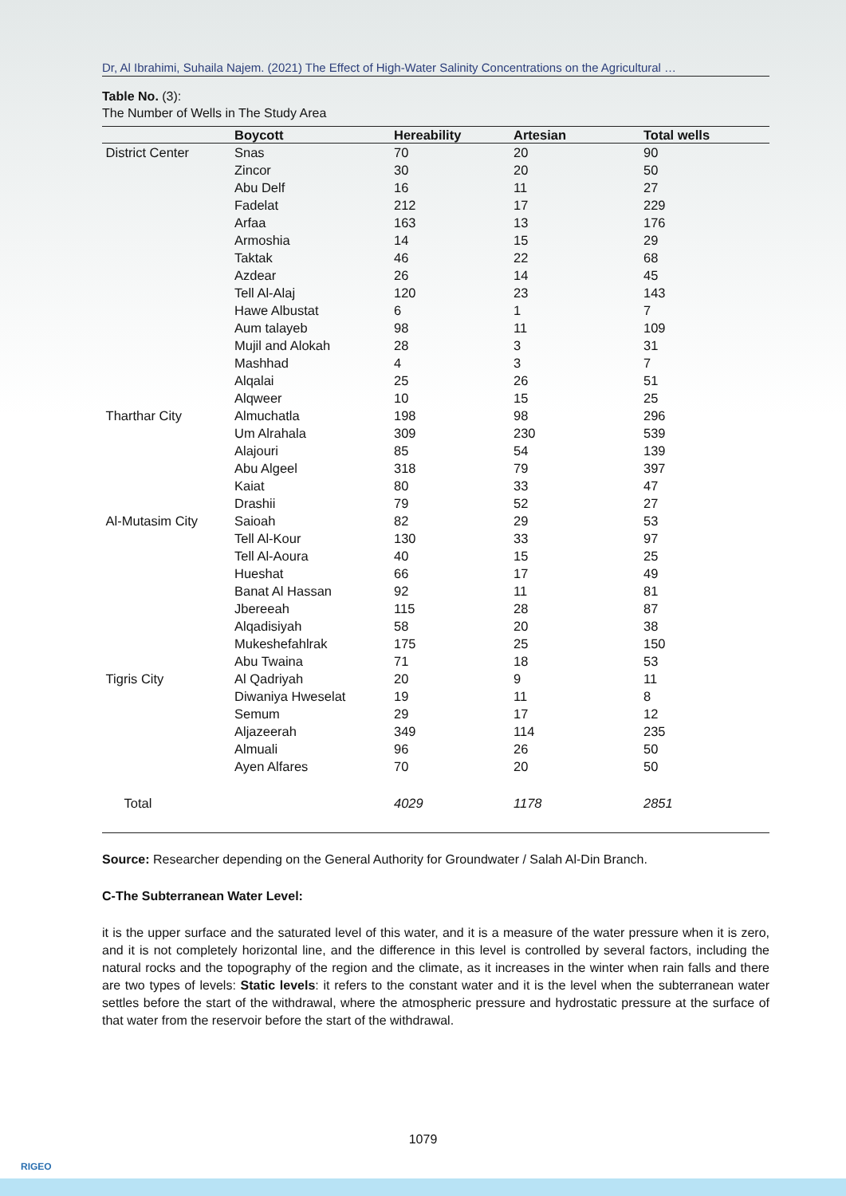Dr, Al Ibrahimi, Suhaila Najem. (2021) The Effect of High-Water Salinity Concentrations on the Agricultural …
Table No. (3):
The Number of Wells in The Study Area
| | Boycott | Hereability | Artesian | Total wells |
| --- | --- | --- | --- | --- |
| District Center | Snas | 70 | 20 | 90 |
| | Zincor | 30 | 20 | 50 |
| | Abu Delf | 16 | 11 | 27 |
| | Fadelat | 212 | 17 | 229 |
| | Arfaa | 163 | 13 | 176 |
| | Armoshia | 14 | 15 | 29 |
| | Taktak | 46 | 22 | 68 |
| | Azdear | 26 | 14 | 45 |
| | Tell Al-Alaj | 120 | 23 | 143 |
| | Hawe Albustat | 6 | 1 | 7 |
| | Aum talayeb | 98 | 11 | 109 |
| | Mujil and Alokah | 28 | 3 | 31 |
| | Mashhad | 4 | 3 | 7 |
| | Alqalai | 25 | 26 | 51 |
| | Alqweer | 10 | 15 | 25 |
| Tharthar City | Almuchatla | 198 | 98 | 296 |
| | Um Alrahala | 309 | 230 | 539 |
| | Alajouri | 85 | 54 | 139 |
| | Abu Algeel | 318 | 79 | 397 |
| | Kaiat | 80 | 33 | 47 |
| | Drashii | 79 | 52 | 27 |
| Al-Mutasim City | Saioah | 82 | 29 | 53 |
| | Tell Al-Kour | 130 | 33 | 97 |
| | Tell Al-Aoura | 40 | 15 | 25 |
| | Hueshat | 66 | 17 | 49 |
| | Banat Al Hassan | 92 | 11 | 81 |
| | Jbereeah | 115 | 28 | 87 |
| | Alqadisiyah | 58 | 20 | 38 |
| | Mukeshefahlrak | 175 | 25 | 150 |
| | Abu Twaina | 71 | 18 | 53 |
| Tigris City | Al Qadriyah | 20 | 9 | 11 |
| | Diwaniya Hweselat | 19 | 11 | 8 |
| | Semum | 29 | 17 | 12 |
| | Aljazeerah | 349 | 114 | 235 |
| | Almuali | 96 | 26 | 50 |
| | Ayen Alfares | 70 | 20 | 50 |
| Total | | 4029 | 1178 | 2851 |
Source: Researcher depending on the General Authority for Groundwater / Salah Al-Din Branch.
C-The Subterranean Water Level:
it is the upper surface and the saturated level of this water, and it is a measure of the water pressure when it is zero, and it is not completely horizontal line, and the difference in this level is controlled by several factors, including the natural rocks and the topography of the region and the climate, as it increases in the winter when rain falls and there are two types of levels: Static levels: it refers to the constant water and it is the level when the subterranean water settles before the start of the withdrawal, where the atmospheric pressure and hydrostatic pressure at the surface of that water from the reservoir before the start of the withdrawal.
1079
RIGEO